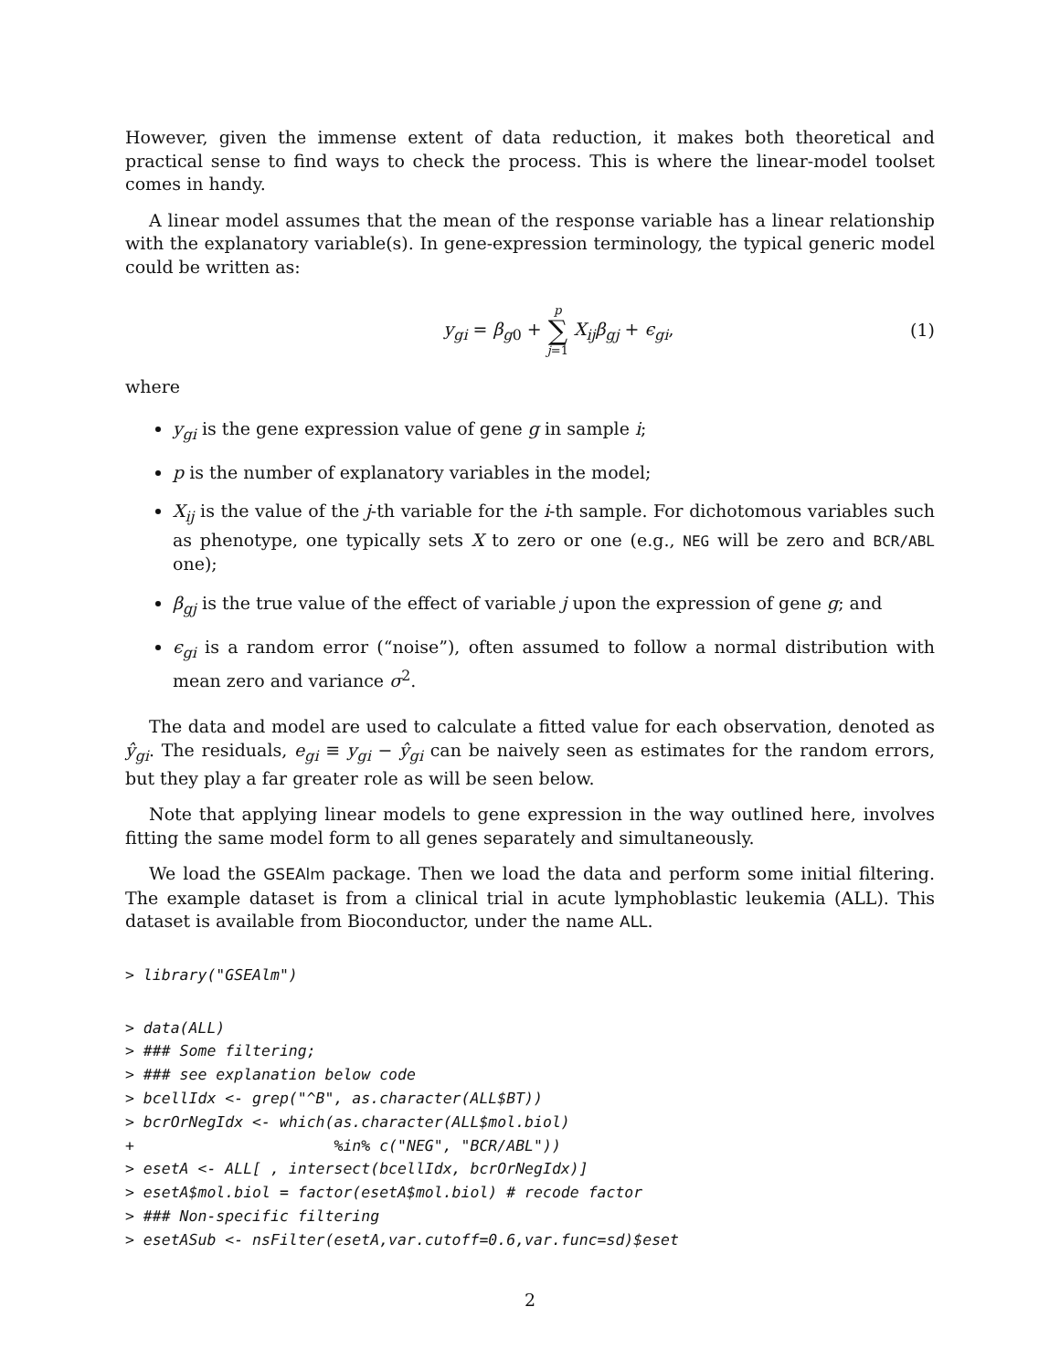However, given the immense extent of data reduction, it makes both theoretical and practical sense to find ways to check the process. This is where the linear-model toolset comes in handy.
A linear model assumes that the mean of the response variable has a linear relationship with the explanatory variable(s). In gene-expression terminology, the typical generic model could be written as:
y<sub>gi</sub> = β<sub>g0</sub> + p ∑ j=1 X<sub>ij</sub>β<sub>gj</sub> + ϵ<sub>gi</sub>,
(1)
where
y<sub>gi</sub> is the gene expression value of gene g in sample i;
p is the number of explanatory variables in the model;
X<sub>ij</sub> is the value of the j-th variable for the i-th sample. For dichotomous variables such as phenotype, one typically sets X to zero or one (e.g., NEG will be zero and BCR/ABL one);
β<sub>gj</sub> is the true value of the effect of variable j upon the expression of gene g; and
ϵ<sub>gi</sub> is a random error (“noise”), often assumed to follow a normal distribution with mean zero and variance σ<sup>2</sup>.
The data and model are used to calculate a fitted value for each observation, denoted as ŷ<sub>gi</sub>. The residuals, e<sub>gi</sub> ≡ y<sub>gi</sub> − ŷ<sub>gi</sub> can be naively seen as estimates for the random errors, but they play a far greater role as will be seen below.
Note that applying linear models to gene expression in the way outlined here, involves fitting the same model form to all genes separately and simultaneously.
We load the GSEAlm package. Then we load the data and perform some initial filtering. The example dataset is from a clinical trial in acute lymphoblastic leukemia (ALL). This dataset is available from Bioconductor, under the name ALL.
> library("GSEAlm")
> data(ALL)
> ### Some filtering;
> ### see explanation below code
> bcellIdx <- grep("^B", as.character(ALL$BT))
> bcrOrNegIdx <- which(as.character(ALL$mol.biol)
+                      %in% c("NEG", "BCR/ABL"))
> esetA <- ALL[ , intersect(bcellIdx, bcrOrNegIdx)]
> esetA$mol.biol = factor(esetA$mol.biol) # recode factor
> ### Non-specific filtering
> esetASub <- nsFilter(esetA,var.cutoff=0.6,var.func=sd)$eset
2